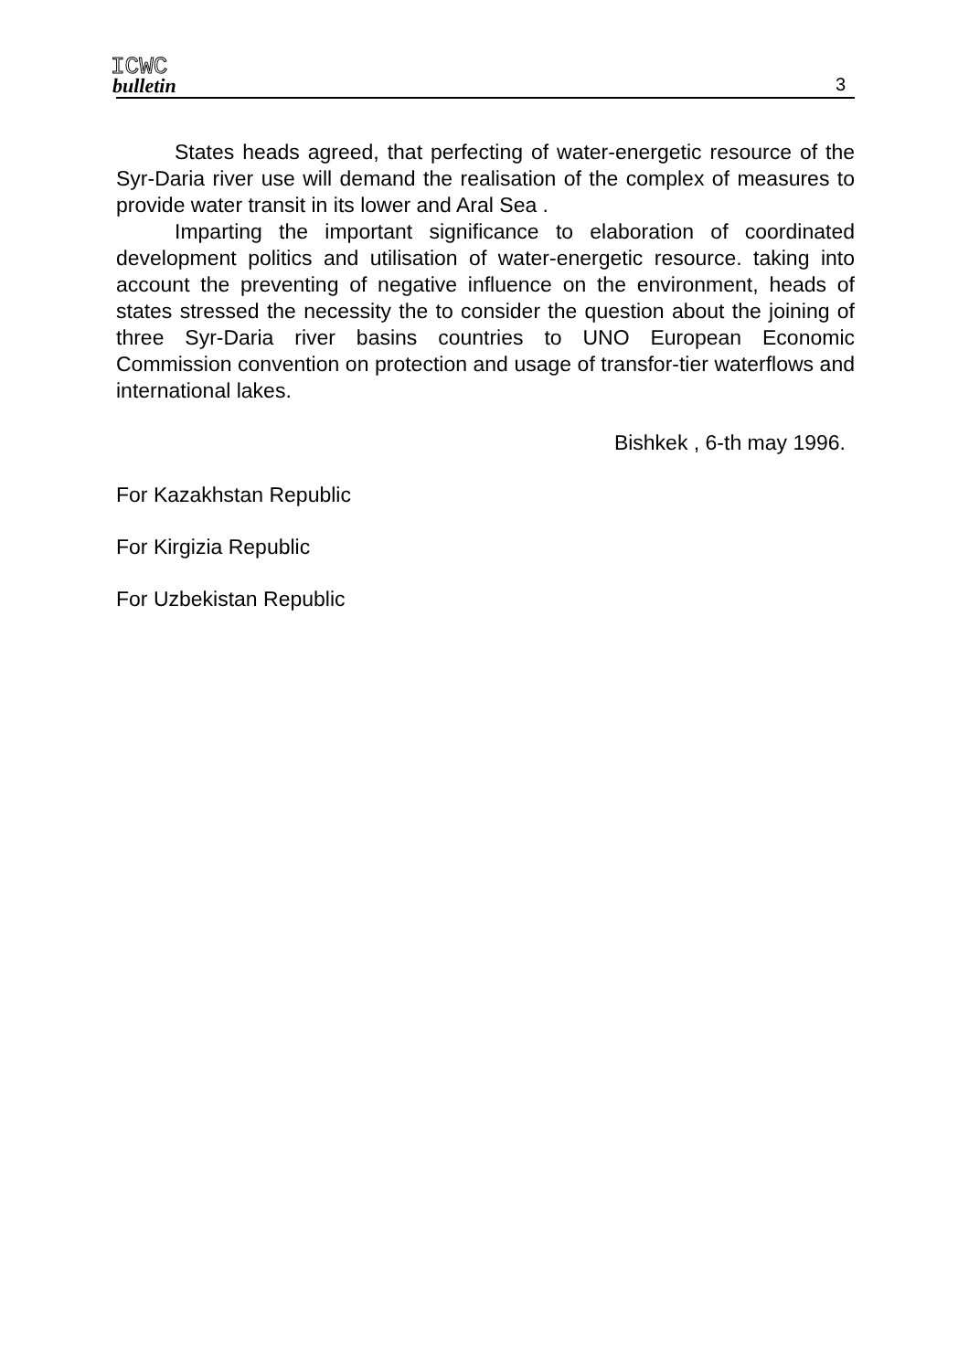ICWC
bulletin
3
States heads agreed, that perfecting of water-energetic resource of the Syr-Daria river use will demand the realisation of the complex of measures to provide water transit in its lower and Aral Sea .
Imparting the important significance to elaboration of coordinated development politics and utilisation of water-energetic resource. taking into account the preventing of negative influence on the environment, heads of states stressed the necessity the to consider the question about the joining of three Syr-Daria river basins countries to UNO European Economic Commission convention on protection and usage of transfor-tier waterflows and international lakes.
Bishkek , 6-th may 1996.
For Kazakhstan Republic
For Kirgizia Republic
For Uzbekistan Republic